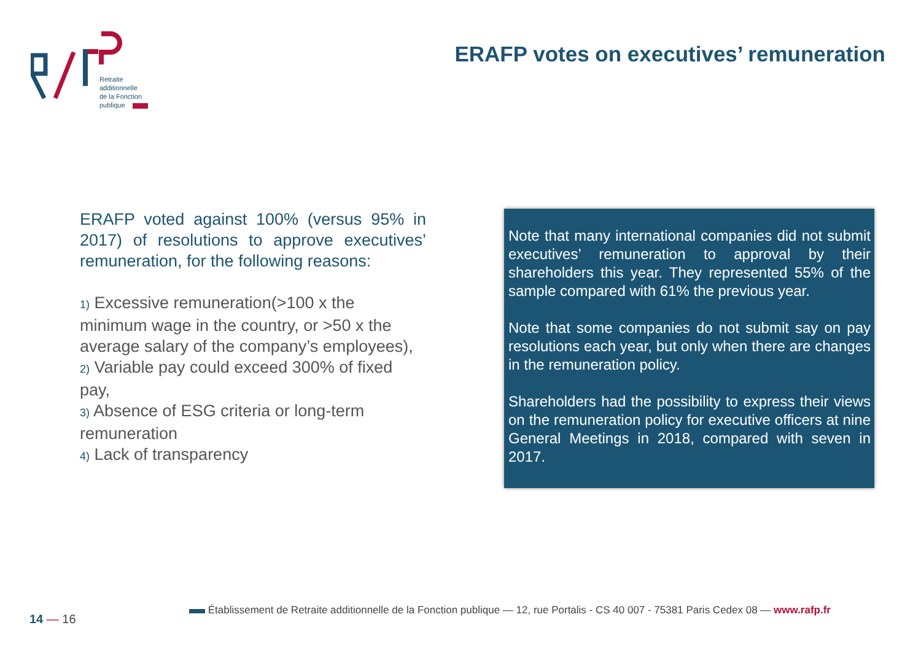Retraite
additionnelle
de la Fonction
publique
ERAFP votes on executives’ remuneration
ERAFP voted against 100% (versus 95% in 2017) of resolutions to approve executives’ remuneration, for the following reasons:
1) Excessive remuneration(>100 x the minimum wage in the country, or >50 x the average salary of the company’s employees),
2) Variable pay could exceed 300% of fixed pay,
3) Absence of ESG criteria or long-term remuneration
4) Lack of transparency
Note that many international companies did not submit executives’ remuneration to approval by their shareholders this year. They represented 55% of the sample compared with 61% the previous year.
Note that some companies do not submit say on pay resolutions each year, but only when there are changes in the remuneration policy.
Shareholders had the possibility to express their views on the remuneration policy for executive officers at nine General Meetings in 2018, compared with seven in 2017.
14 — 16
Établissement de Retraite additionnelle de la Fonction publique — 12, rue Portalis - CS 40 007 - 75381 Paris Cedex 08 — www.rafp.fr